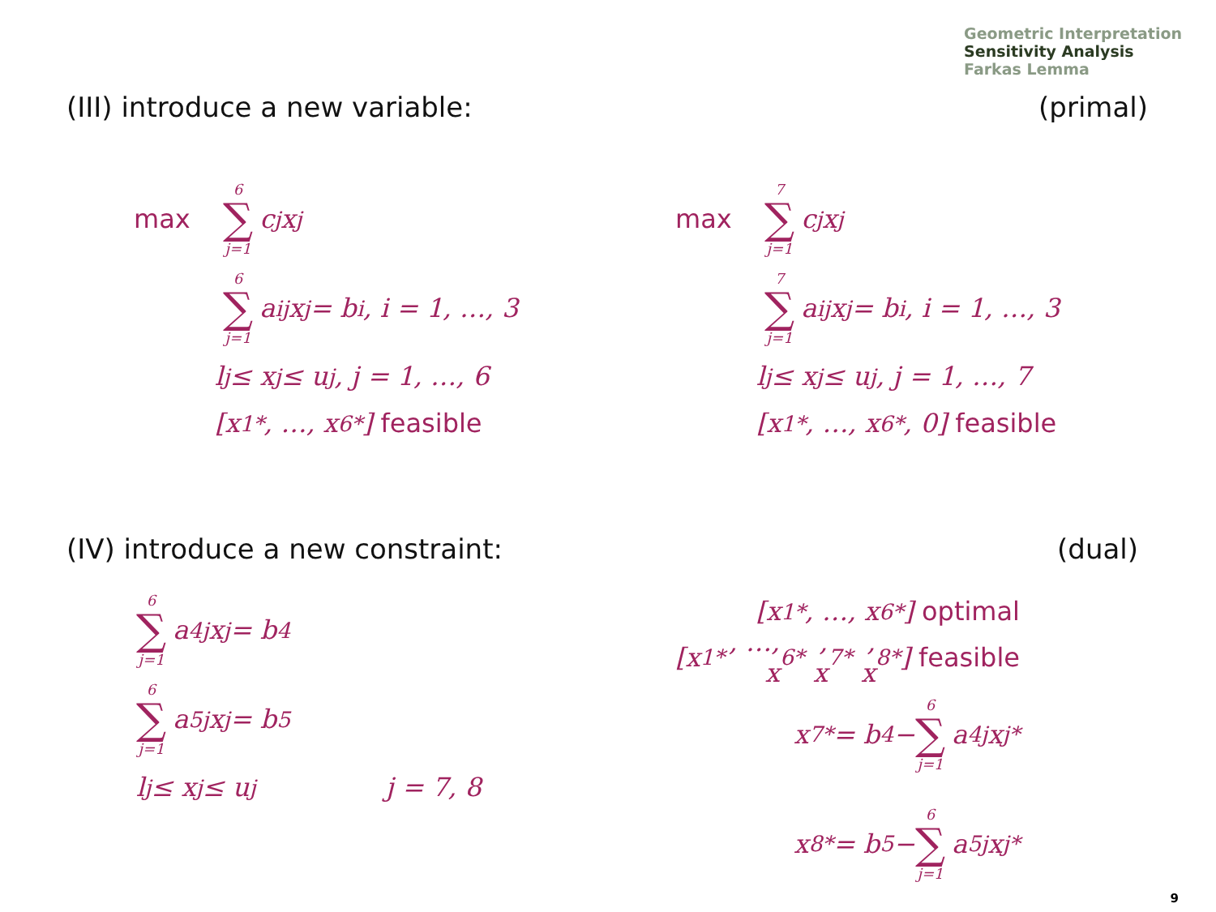Geometric Interpretation
Sensitivity Analysis
Farkas Lemma
(III) introduce a new variable:
(primal)
max 6 ∑ j=1 c<sub>j</sub>x<sub>j</sub>
6 ∑ j=1 a<sub>ij</sub>x<sub>j</sub> = b<sub>i</sub>, i = 1, …, 3
l<sub>j</sub> ≤ x<sub>j</sub> ≤ u<sub>j</sub>, j = 1, …, 6
[x<sub>1</sub><sup>*</sup>, …, x<sub>6</sub><sup>*</sup>] feasible
max 7 ∑ j=1 c<sub>j</sub>x<sub>j</sub>
7 ∑ j=1 a<sub>ij</sub>x<sub>j</sub> = b<sub>i</sub>, i = 1, …, 3
l<sub>j</sub> ≤ x<sub>j</sub> ≤ u<sub>j</sub>, j = 1, …, 7
[x<sub>1</sub><sup>*</sup>, …, x<sub>6</sub><sup>*</sup>, 0] feasible
(IV) introduce a new constraint:
(dual)
6 ∑ j=1 a<sub>4j</sub>x<sub>j</sub> = b<sub>4</sub>
6 ∑ j=1 a<sub>5j</sub>x<sub>j</sub> = b<sub>5</sub>
l<sub>j</sub> ≤ x<sub>j</sub> ≤ u<sub>j</sub> j = 7, 8
[x<sub>1</sub><sup>*</sup>, …, x<sub>6</sub><sup>*</sup>] optimal
[x<sub>1</sub><sup>*</sup>, …, x<sub>6</sub><sup>*</sup>, x<sub>7</sub><sup>*</sup>, x<sub>8</sub><sup>*</sup>] feasible
x<sub>7</sub><sup>*</sup> = b<sub>4</sub> − 6 ∑ j=1 a<sub>4j</sub>x<sub>j</sub><sup>*</sup>
x<sub>8</sub><sup>*</sup> = b<sub>5</sub> − 6 ∑ j=1 a<sub>5j</sub>x<sub>j</sub><sup>*</sup>
9